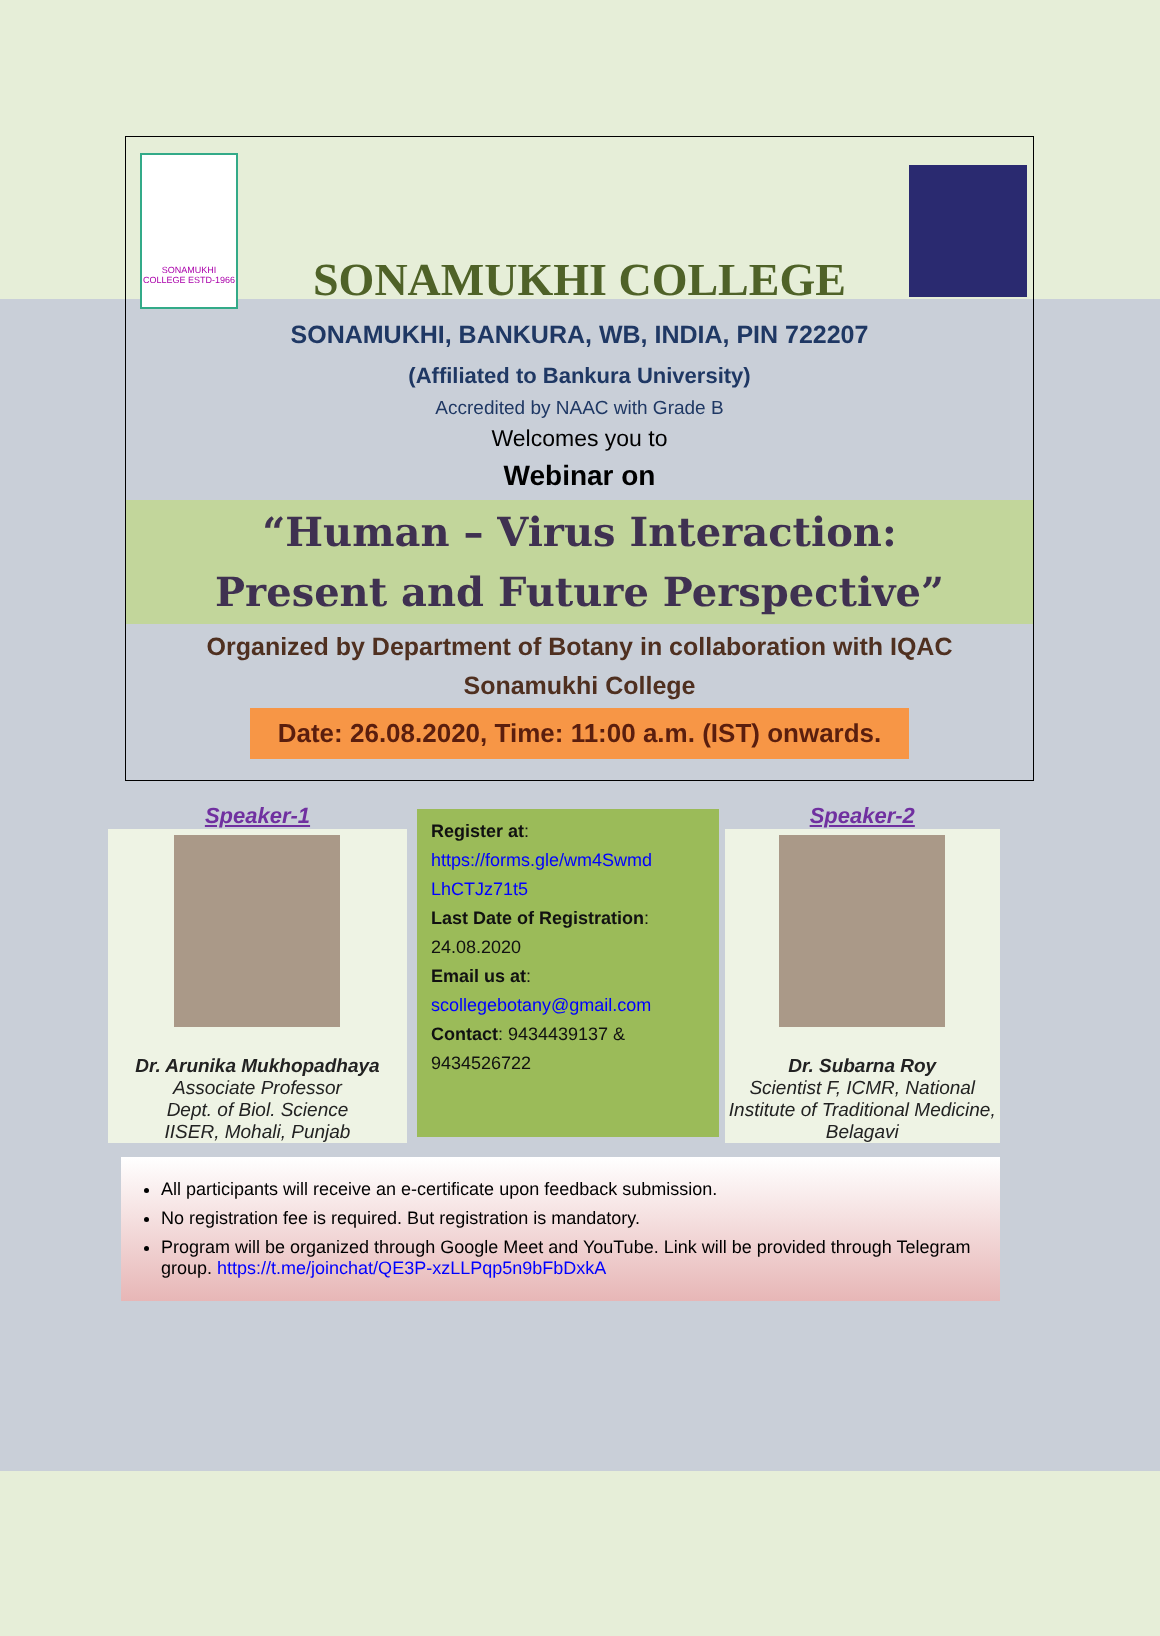SONAMUKHI COLLEGE ESTD-1966
SONAMUKHI COLLEGE
SONAMUKHI, BANKURA, WB, INDIA, PIN 722207
(Affiliated to Bankura University)
Accredited by NAAC with Grade B
Welcomes you to
Webinar on
“Human – Virus Interaction:
Present and Future Perspective”
Organized by Department of Botany in collaboration with IQAC
Sonamukhi College
Date: 26.08.2020, Time: 11:00 a.m. (IST) onwards.
Speaker-1
Dr. Arunika Mukhopadhaya
Associate Professor
Dept. of Biol. Science
IISER, Mohali, Punjab
Register at:
https://forms.gle/wm4Swmd LhCTJz71t5
Last Date of Registration:
24.08.2020
Email us at:
scollegebotany@gmail.com
Contact: 9434439137 & 9434526722
Speaker-2
Dr. Subarna Roy
Scientist F, ICMR, National Institute of Traditional Medicine, Belagavi
All participants will receive an e-certificate upon feedback submission.
No registration fee is required. But registration is mandatory.
Program will be organized through Google Meet and YouTube. Link will be provided through Telegram group. https://t.me/joinchat/QE3P-xzLLPqp5n9bFbDxkA